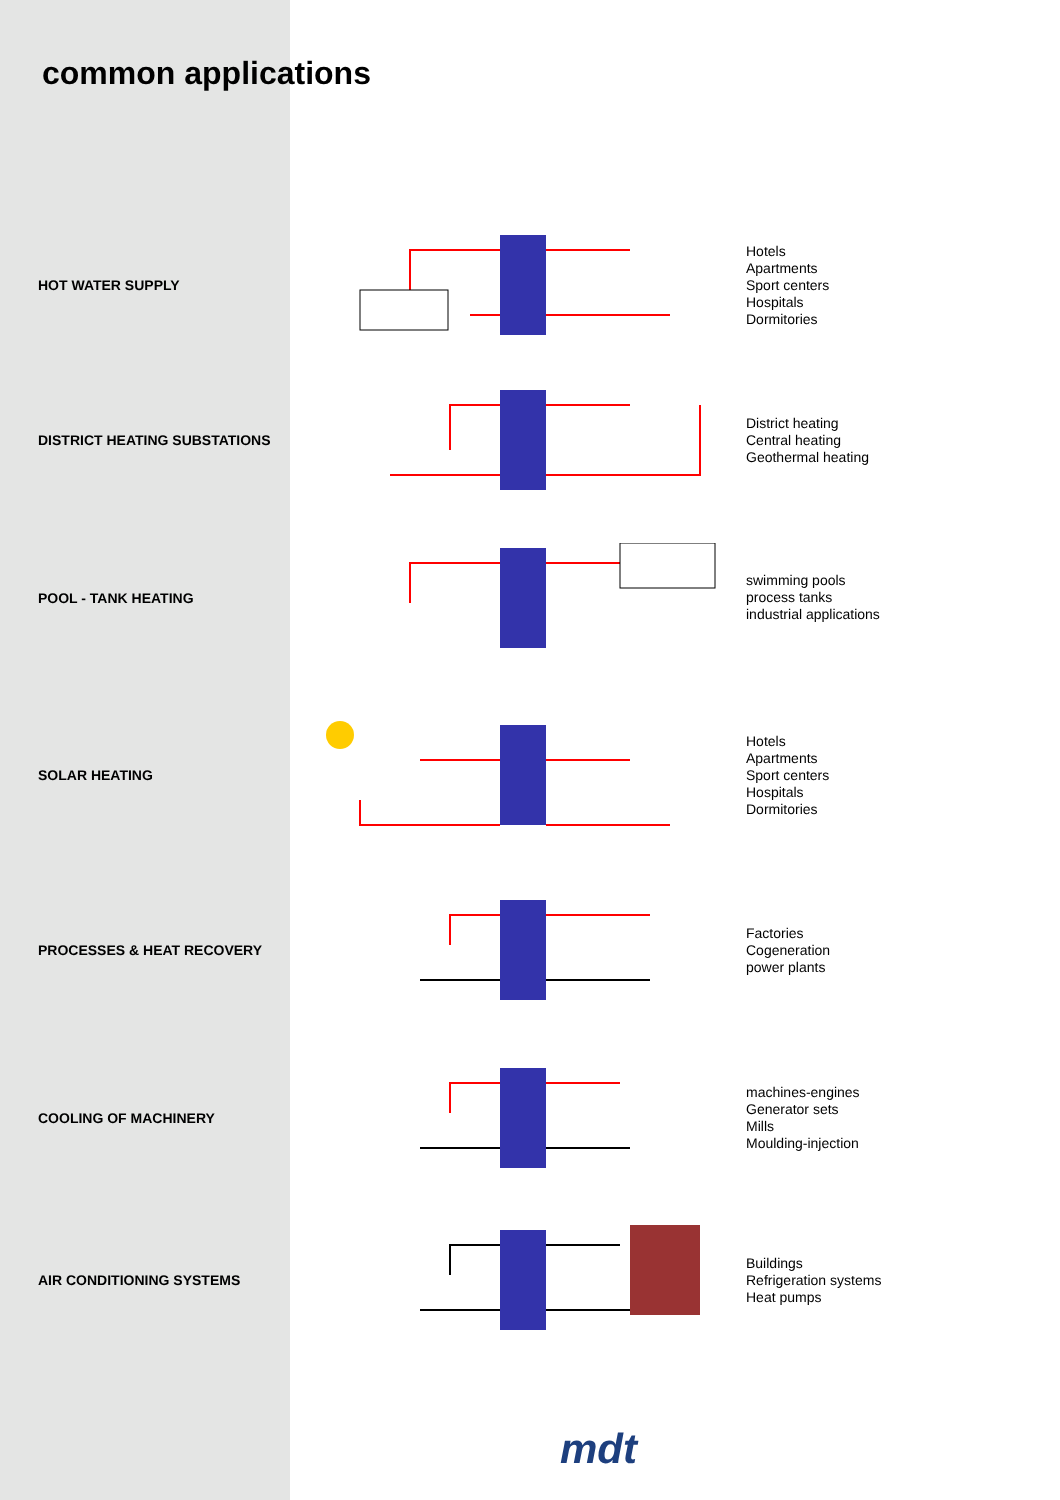common applications
HOT WATER SUPPLY
Hotels
Apartments
Sport centers
Hospitals
Dormitories
DISTRICT HEATING SUBSTATIONS
District heating
Central heating
Geothermal heating
POOL - TANK HEATING
swimming pools
process tanks
industrial applications
SOLAR HEATING
Hotels
Apartments
Sport centers
Hospitals
Dormitories
PROCESSES & HEAT RECOVERY
Factories
Cogeneration
power plants
COOLING OF MACHINERY
machines-engines
Generator sets
Mills
Moulding-injection
AIR CONDITIONING SYSTEMS
Buildings
Refrigeration systems
Heat pumps
mdt